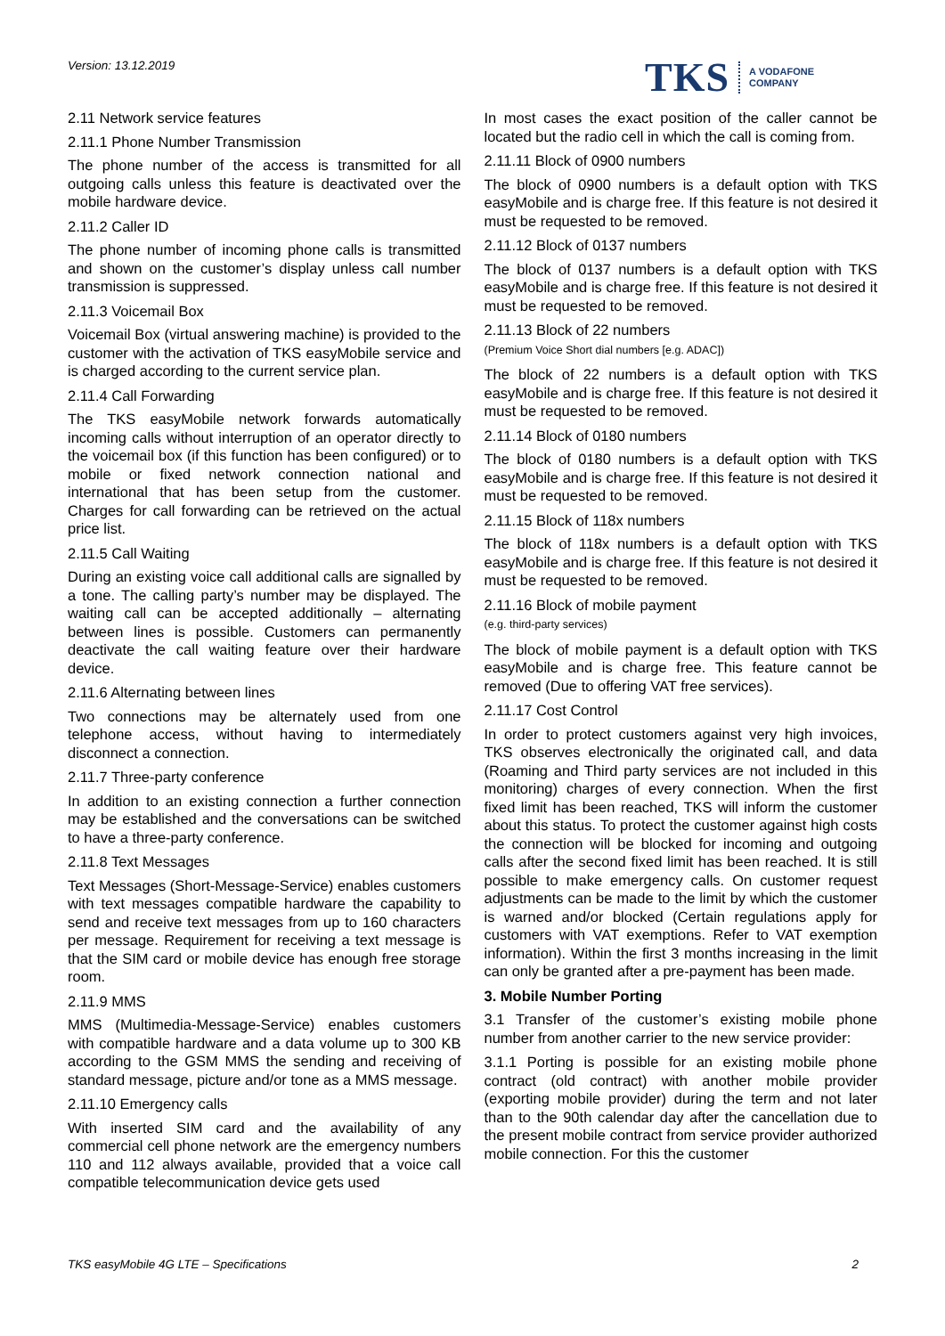Version: 13.12.2019
TKS A VODAFONE
COMPANY
2.11 Network service features
2.11.1 Phone Number Transmission
The phone number of the access is transmitted for all outgoing calls unless this feature is deactivated over the mobile hardware device.
2.11.2 Caller ID
The phone number of incoming phone calls is transmitted and shown on the customer’s display unless call number transmission is suppressed.
2.11.3 Voicemail Box
Voicemail Box (virtual answering machine) is provided to the customer with the activation of TKS easyMobile service and is charged according to the current service plan.
2.11.4 Call Forwarding
The TKS easyMobile network forwards automatically incoming calls without interruption of an operator directly to the voicemail box (if this function has been configured) or to mobile or fixed network connection national and international that has been setup from the customer. Charges for call forwarding can be retrieved on the actual price list.
2.11.5 Call Waiting
During an existing voice call additional calls are signalled by a tone. The calling party’s number may be displayed. The waiting call can be accepted additionally – alternating between lines is possible. Customers can permanently deactivate the call waiting feature over their hardware device.
2.11.6 Alternating between lines
Two connections may be alternately used from one telephone access, without having to intermediately disconnect a connection.
2.11.7 Three-party conference
In addition to an existing connection a further connection may be established and the conversations can be switched to have a three-party conference.
2.11.8 Text Messages
Text Messages (Short-Message-Service) enables customers with text messages compatible hardware the capability to send and receive text messages from up to 160 characters per message. Requirement for receiving a text message is that the SIM card or mobile device has enough free storage room.
2.11.9 MMS
MMS (Multimedia-Message-Service) enables customers with compatible hardware and a data volume up to 300 KB according to the GSM MMS the sending and receiving of standard message, picture and/or tone as a MMS message.
2.11.10 Emergency calls
With inserted SIM card and the availability of any commercial cell phone network are the emergency numbers 110 and 112 always available, provided that a voice call compatible telecommunication device gets used
In most cases the exact position of the caller cannot be located but the radio cell in which the call is coming from.
2.11.11 Block of 0900 numbers
The block of 0900 numbers is a default option with TKS easyMobile and is charge free. If this feature is not desired it must be requested to be removed.
2.11.12 Block of 0137 numbers
The block of 0137 numbers is a default option with TKS easyMobile and is charge free. If this feature is not desired it must be requested to be removed.
2.11.13 Block of 22 numbers
(Premium Voice Short dial numbers [e.g. ADAC])
The block of 22 numbers is a default option with TKS easyMobile and is charge free. If this feature is not desired it must be requested to be removed.
2.11.14 Block of 0180 numbers
The block of 0180 numbers is a default option with TKS easyMobile and is charge free. If this feature is not desired it must be requested to be removed.
2.11.15 Block of 118x numbers
The block of 118x numbers is a default option with TKS easyMobile and is charge free. If this feature is not desired it must be requested to be removed.
2.11.16 Block of mobile payment
(e.g. third-party services)
The block of mobile payment is a default option with TKS easyMobile and is charge free. This feature cannot be removed (Due to offering VAT free services).
2.11.17 Cost Control
In order to protect customers against very high invoices, TKS observes electronically the originated call, and data (Roaming and Third party services are not included in this monitoring) charges of every connection. When the first fixed limit has been reached, TKS will inform the customer about this status. To protect the customer against high costs the connection will be blocked for incoming and outgoing calls after the second fixed limit has been reached. It is still possible to make emergency calls. On customer request adjustments can be made to the limit by which the customer is warned and/or blocked (Certain regulations apply for customers with VAT exemptions. Refer to VAT exemption information). Within the first 3 months increasing in the limit can only be granted after a pre-payment has been made.
3. Mobile Number Porting
3.1 Transfer of the customer’s existing mobile phone number from another carrier to the new service provider:
3.1.1 Porting is possible for an existing mobile phone contract (old contract) with another mobile provider (exporting mobile provider) during the term and not later than to the 90th calendar day after the cancellation due to the present mobile contract from service provider authorized mobile connection. For this the customer
TKS easyMobile 4G LTE – Specifications 2